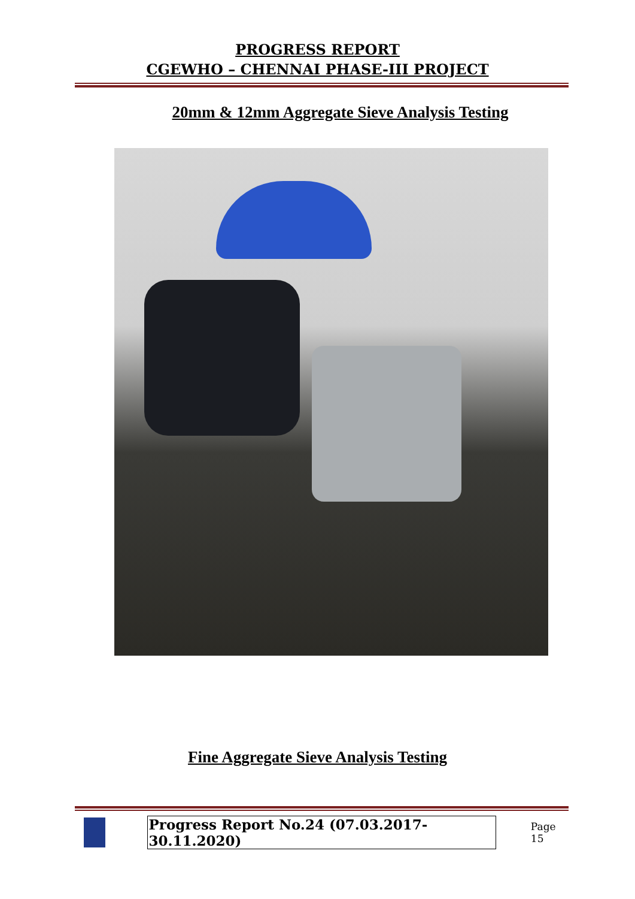PROGRESS REPORT
CGEWHO – CHENNAI PHASE-III PROJECT
20mm & 12mm Aggregate Sieve Analysis Testing
Fine Aggregate Sieve Analysis Testing
Progress Report No.24 (07.03.2017- 30.11.2020) Page 15